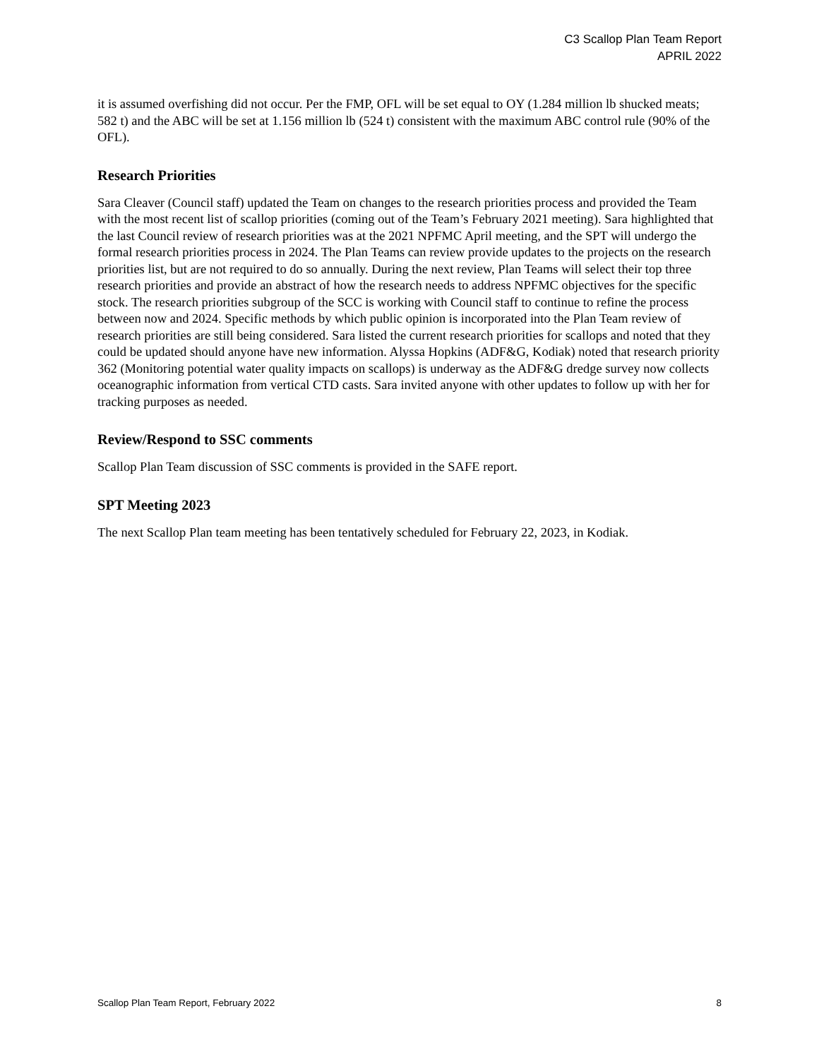C3 Scallop Plan Team Report
APRIL 2022
it is assumed overfishing did not occur. Per the FMP, OFL will be set equal to OY (1.284 million lb shucked meats; 582 t) and the ABC will be set at 1.156 million lb (524 t) consistent with the maximum ABC control rule (90% of the OFL).
Research Priorities
Sara Cleaver (Council staff) updated the Team on changes to the research priorities process and provided the Team with the most recent list of scallop priorities (coming out of the Team’s February 2021 meeting). Sara highlighted that the last Council review of research priorities was at the 2021 NPFMC April meeting, and the SPT will undergo the formal research priorities process in 2024. The Plan Teams can review provide updates to the projects on the research priorities list, but are not required to do so annually. During the next review, Plan Teams will select their top three research priorities and provide an abstract of how the research needs to address NPFMC objectives for the specific stock. The research priorities subgroup of the SCC is working with Council staff to continue to refine the process between now and 2024. Specific methods by which public opinion is incorporated into the Plan Team review of research priorities are still being considered. Sara listed the current research priorities for scallops and noted that they could be updated should anyone have new information. Alyssa Hopkins (ADF&G, Kodiak) noted that research priority 362 (Monitoring potential water quality impacts on scallops) is underway as the ADF&G dredge survey now collects oceanographic information from vertical CTD casts. Sara invited anyone with other updates to follow up with her for tracking purposes as needed.
Review/Respond to SSC comments
Scallop Plan Team discussion of SSC comments is provided in the SAFE report.
SPT Meeting 2023
The next Scallop Plan team meeting has been tentatively scheduled for February 22, 2023, in Kodiak.
Scallop Plan Team Report, February 2022 8